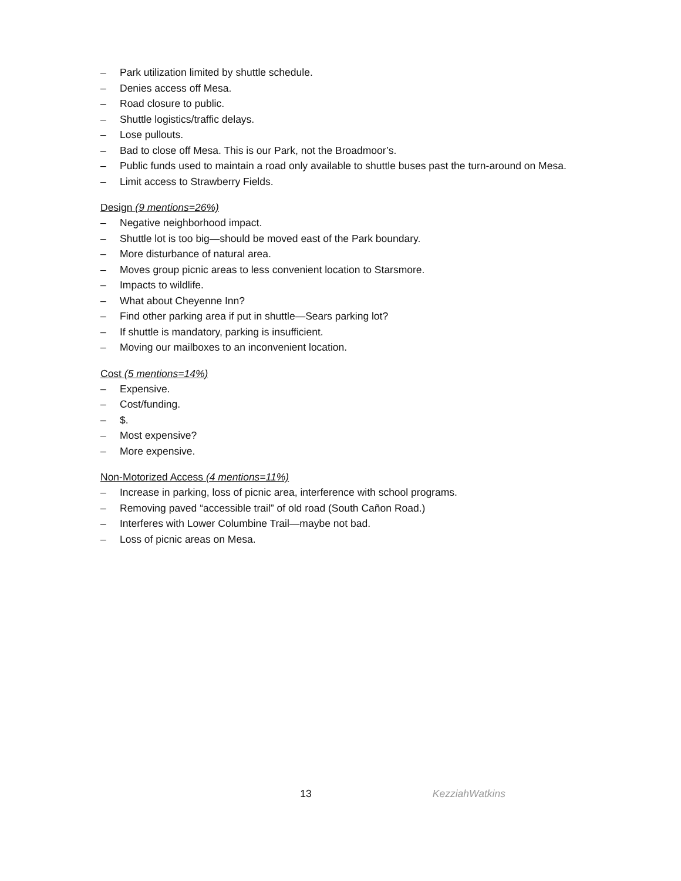– Park utilization limited by shuttle schedule.
– Denies access off Mesa.
– Road closure to public.
– Shuttle logistics/traffic delays.
– Lose pullouts.
– Bad to close off Mesa. This is our Park, not the Broadmoor’s.
– Public funds used to maintain a road only available to shuttle buses past the turn-around on Mesa.
– Limit access to Strawberry Fields.
Design (9 mentions=26%)
– Negative neighborhood impact.
– Shuttle lot is too big—should be moved east of the Park boundary.
– More disturbance of natural area.
– Moves group picnic areas to less convenient location to Starsmore.
– Impacts to wildlife.
– What about Cheyenne Inn?
– Find other parking area if put in shuttle—Sears parking lot?
– If shuttle is mandatory, parking is insufficient.
– Moving our mailboxes to an inconvenient location.
Cost (5 mentions=14%)
– Expensive.
– Cost/funding.
– $.
– Most expensive?
– More expensive.
Non-Motorized Access (4 mentions=11%)
– Increase in parking, loss of picnic area, interference with school programs.
– Removing paved “accessible trail” of old road (South Cañon Road.)
– Interferes with Lower Columbine Trail—maybe not bad.
– Loss of picnic areas on Mesa.
13
KezziahWatkins